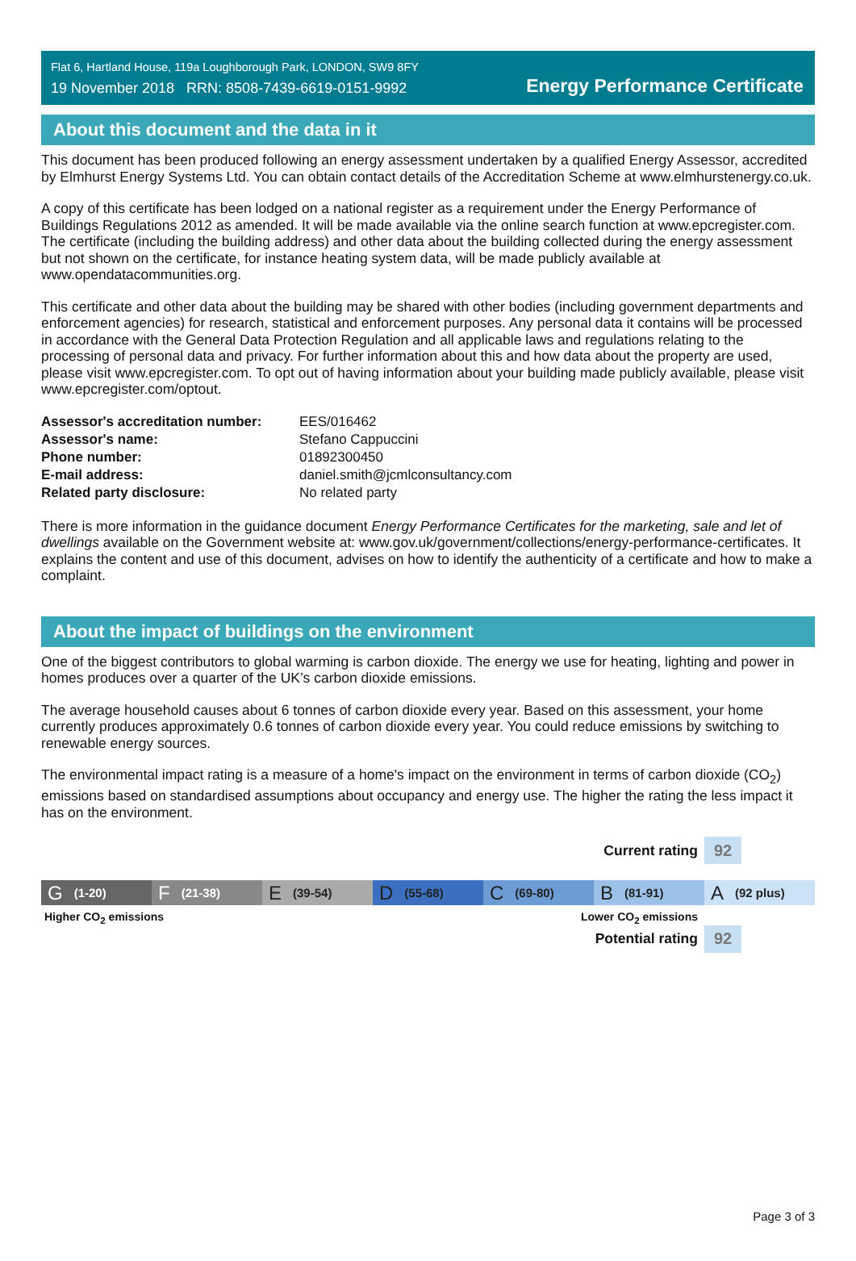Flat 6, Hartland House, 119a Loughborough Park, LONDON, SW9 8FY
19 November 2018 RRN: 8508-7439-6619-0151-9992
Energy Performance Certificate
About this document and the data in it
This document has been produced following an energy assessment undertaken by a qualified Energy Assessor, accredited by Elmhurst Energy Systems Ltd. You can obtain contact details of the Accreditation Scheme at www.elmhurstenergy.co.uk.
A copy of this certificate has been lodged on a national register as a requirement under the Energy Performance of Buildings Regulations 2012 as amended. It will be made available via the online search function at www.epcregister.com. The certificate (including the building address) and other data about the building collected during the energy assessment but not shown on the certificate, for instance heating system data, will be made publicly available at www.opendatacommunities.org.
This certificate and other data about the building may be shared with other bodies (including government departments and enforcement agencies) for research, statistical and enforcement purposes. Any personal data it contains will be processed in accordance with the General Data Protection Regulation and all applicable laws and regulations relating to the processing of personal data and privacy. For further information about this and how data about the property are used, please visit www.epcregister.com. To opt out of having information about your building made publicly available, please visit www.epcregister.com/optout.
| Assessor's accreditation number: | EES/016462 |
| Assessor's name: | Stefano Cappuccini |
| Phone number: | 01892300450 |
| E-mail address: | daniel.smith@jcmlconsultancy.com |
| Related party disclosure: | No related party |
There is more information in the guidance document Energy Performance Certificates for the marketing, sale and let of dwellings available on the Government website at: www.gov.uk/government/collections/energy-performance-certificates. It explains the content and use of this document, advises on how to identify the authenticity of a certificate and how to make a complaint.
About the impact of buildings on the environment
One of the biggest contributors to global warming is carbon dioxide. The energy we use for heating, lighting and power in homes produces over a quarter of the UK’s carbon dioxide emissions.
The average household causes about 6 tonnes of carbon dioxide every year. Based on this assessment, your home currently produces approximately 0.6 tonnes of carbon dioxide every year. You could reduce emissions by switching to renewable energy sources.
The environmental impact rating is a measure of a home's impact on the environment in terms of carbon dioxide (CO<sub>2</sub>) emissions based on standardised assumptions about occupancy and energy use. The higher the rating the less impact it has on the environment.
Current rating
92
G (1-20)
F (21-38)
E (39-54)
D (55-68)
C (69-80)
B (81-91)
A (92 plus)
Higher CO<sub>2</sub> emissions Lower CO<sub>2</sub> emissions
Potential rating
92
Page 3 of 3